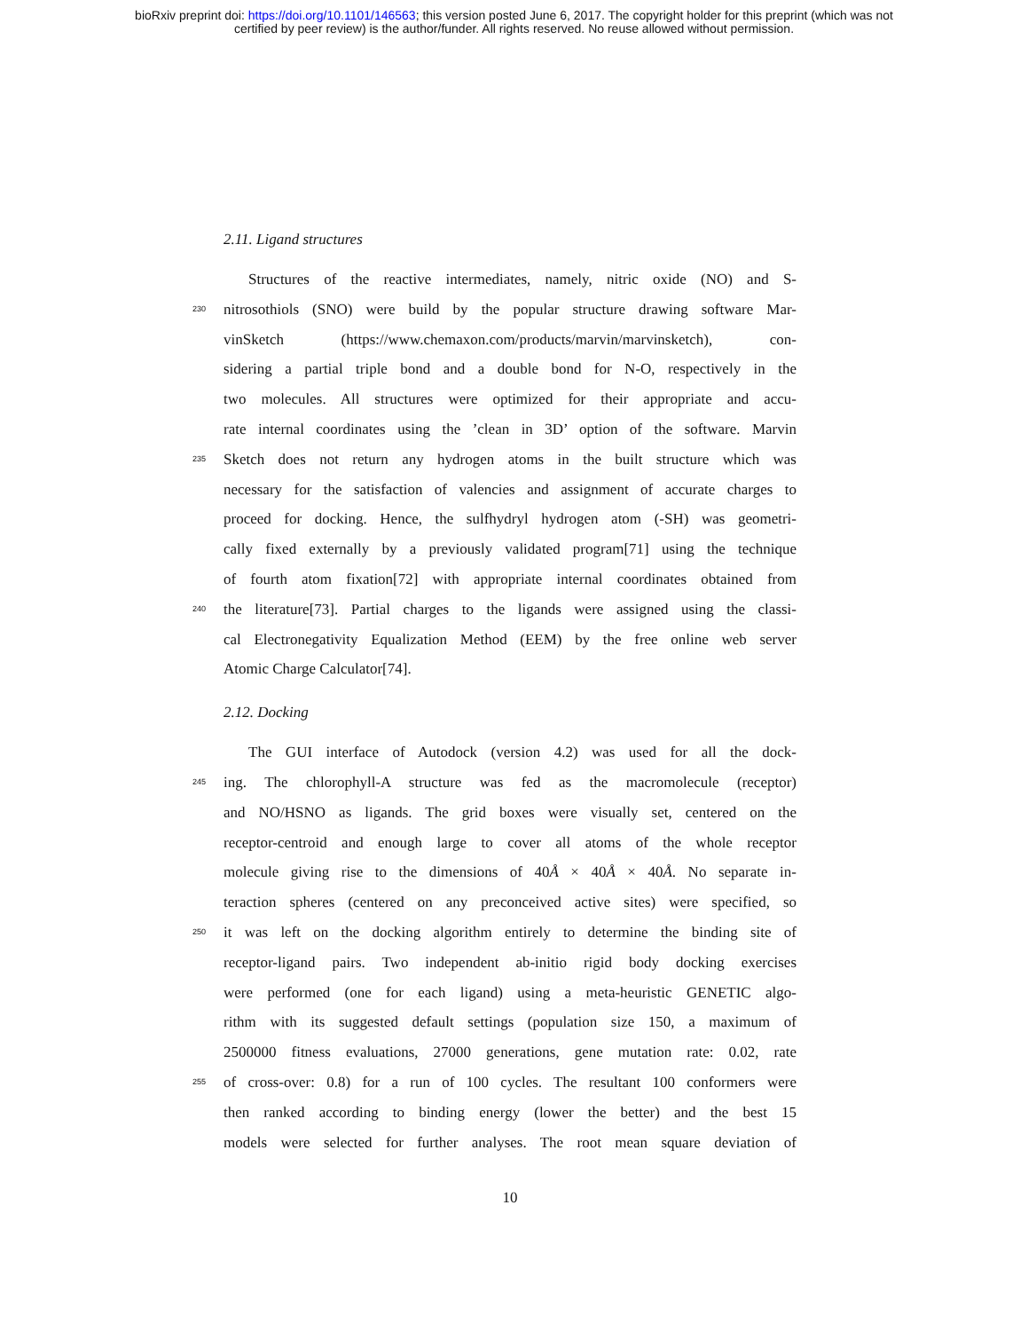bioRxiv preprint doi: https://doi.org/10.1101/146563; this version posted June 6, 2017. The copyright holder for this preprint (which was not
certified by peer review) is the author/funder. All rights reserved. No reuse allowed without permission.
2.11. Ligand structures
Structures of the reactive intermediates, namely, nitric oxide (NO) and S-
230 nitrosothiols (SNO) were build by the popular structure drawing software Mar-
vinSketch (https://www.chemaxon.com/products/marvin/marvinsketch), con-
sidering a partial triple bond and a double bond for N-O, respectively in the
two molecules. All structures were optimized for their appropriate and accu-
rate internal coordinates using the ’clean in 3D’ option of the software. Marvin
235 Sketch does not return any hydrogen atoms in the built structure which was
necessary for the satisfaction of valencies and assignment of accurate charges to
proceed for docking. Hence, the sulfhydryl hydrogen atom (-SH) was geometri-
cally fixed externally by a previously validated program[71] using the technique
of fourth atom fixation[72] with appropriate internal coordinates obtained from
240 the literature[73]. Partial charges to the ligands were assigned using the classi-
cal Electronegativity Equalization Method (EEM) by the free online web server
Atomic Charge Calculator[74].
2.12. Docking
The GUI interface of Autodock (version 4.2) was used for all the dock-
245 ing. The chlorophyll-A structure was fed as the macromolecule (receptor)
and NO/HSNO as ligands. The grid boxes were visually set, centered on the
receptor-centroid and enough large to cover all atoms of the whole receptor
molecule giving rise to the dimensions of 40Å × 40Å × 40Å. No separate in-
teraction spheres (centered on any preconceived active sites) were specified, so
250 it was left on the docking algorithm entirely to determine the binding site of
receptor-ligand pairs. Two independent ab-initio rigid body docking exercises
were performed (one for each ligand) using a meta-heuristic GENETIC algo-
rithm with its suggested default settings (population size 150, a maximum of
2500000 fitness evaluations, 27000 generations, gene mutation rate: 0.02, rate
255 of cross-over: 0.8) for a run of 100 cycles. The resultant 100 conformers were
then ranked according to binding energy (lower the better) and the best 15
models were selected for further analyses. The root mean square deviation of
10